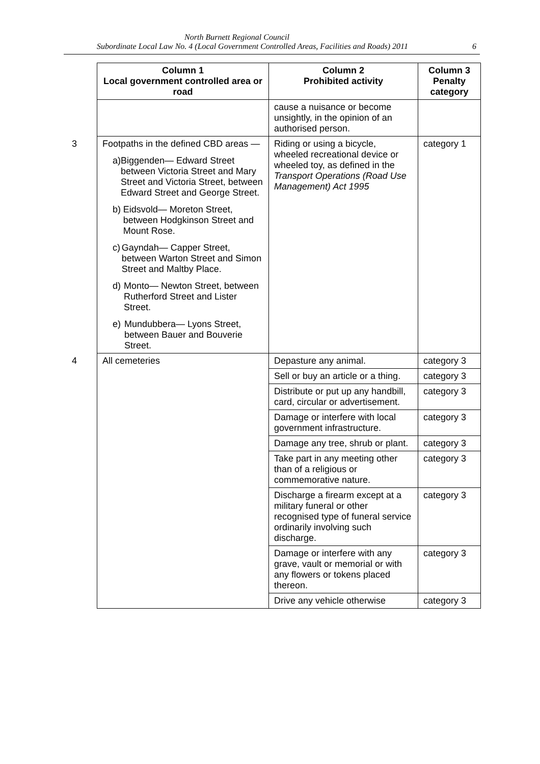North Burnett Regional Council
Subordinate Local Law No. 4 (Local Government Controlled Areas, Facilities and Roads) 2011 6
| Column 1 Local government controlled area or road | Column 2 Prohibited activity | Column 3 Penalty category |
| --- | --- | --- |
| | cause a nuisance or become unsightly, in the opinion of an authorised person. | |
| 3 Footpaths in the defined CBD areas — a) Biggenden— Edward Street between Victoria Street and Mary Street and Victoria Street, between Edward Street and George Street. b) Eidsvold— Moreton Street, between Hodgkinson Street and Mount Rose. c) Gayndah— Capper Street, between Warton Street and Simon Street and Maltby Place. d) Monto— Newton Street, between Rutherford Street and Lister Street. e) Mundubbera— Lyons Street, between Bauer and Bouverie Street. | Riding or using a bicycle, wheeled recreational device or wheeled toy, as defined in the Transport Operations (Road Use Management) Act 1995 | category 1 |
| 4 All cemeteries | Depasture any animal. | category 3 |
| | Sell or buy an article or a thing. | category 3 |
| | Distribute or put up any handbill, card, circular or advertisement. | category 3 |
| | Damage or interfere with local government infrastructure. | category 3 |
| | Damage any tree, shrub or plant. | category 3 |
| | Take part in any meeting other than of a religious or commemorative nature. | category 3 |
| | Discharge a firearm except at a military funeral or other recognised type of funeral service ordinarily involving such discharge. | category 3 |
| | Damage or interfere with any grave, vault or memorial or with any flowers or tokens placed thereon. | category 3 |
| | Drive any vehicle otherwise | category 3 |